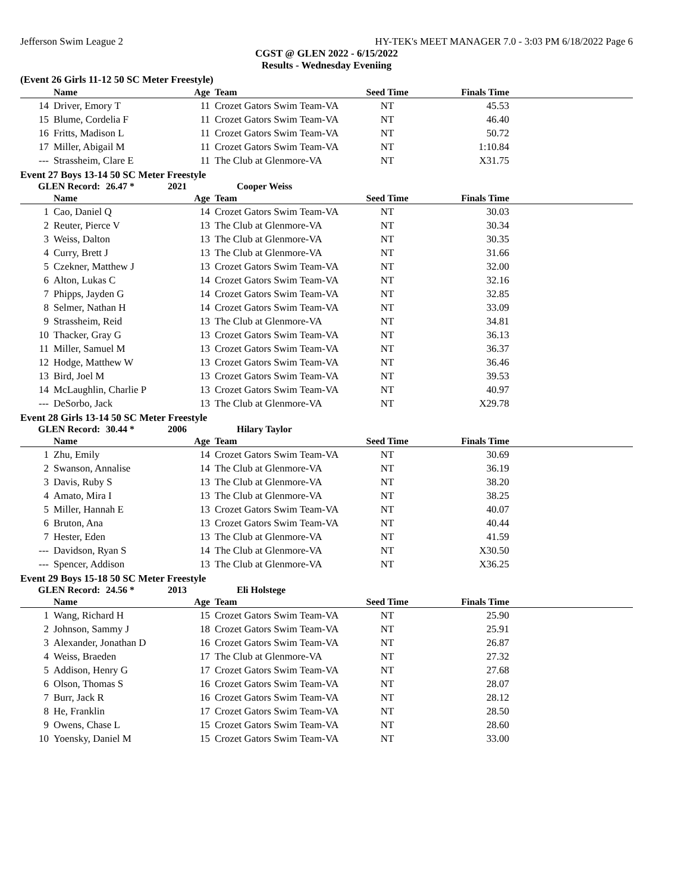Jefferson Swim League 2 HY-TEK's MEET MANAGER 7.0 - 3:03 PM 6/18/2022 Page 6
CGST @ GLEN 2022 - 6/15/2022
Results - Wednesday Eveniing
(Event 26 Girls 11-12 50 SC Meter Freestyle)
| | Name | Age | Team | Seed Time | Finals Time | |
| --- | --- | --- | --- | --- | --- | --- |
| 14 | Driver, Emory T | 11 | Crozet Gators Swim Team-VA | NT | 45.53 | |
| 15 | Blume, Cordelia F | 11 | Crozet Gators Swim Team-VA | NT | 46.40 | |
| 16 | Fritts, Madison L | 11 | Crozet Gators Swim Team-VA | NT | 50.72 | |
| 17 | Miller, Abigail M | 11 | Crozet Gators Swim Team-VA | NT | 1:10.84 | |
| --- | Strassheim, Clare E | 11 | The Club at Glenmore-VA | NT | X31.75 | |
Event 27 Boys 13-14 50 SC Meter Freestyle
GLEN Record: 26.47 * 2021 Cooper Weiss
| | Name | Age | Team | Seed Time | Finals Time | |
| --- | --- | --- | --- | --- | --- | --- |
| 1 | Cao, Daniel Q | 14 | Crozet Gators Swim Team-VA | NT | 30.03 | |
| 2 | Reuter, Pierce V | 13 | The Club at Glenmore-VA | NT | 30.34 | |
| 3 | Weiss, Dalton | 13 | The Club at Glenmore-VA | NT | 30.35 | |
| 4 | Curry, Brett J | 13 | The Club at Glenmore-VA | NT | 31.66 | |
| 5 | Czekner, Matthew J | 13 | Crozet Gators Swim Team-VA | NT | 32.00 | |
| 6 | Alton, Lukas C | 14 | Crozet Gators Swim Team-VA | NT | 32.16 | |
| 7 | Phipps, Jayden G | 14 | Crozet Gators Swim Team-VA | NT | 32.85 | |
| 8 | Selmer, Nathan H | 14 | Crozet Gators Swim Team-VA | NT | 33.09 | |
| 9 | Strassheim, Reid | 13 | The Club at Glenmore-VA | NT | 34.81 | |
| 10 | Thacker, Gray G | 13 | Crozet Gators Swim Team-VA | NT | 36.13 | |
| 11 | Miller, Samuel M | 13 | Crozet Gators Swim Team-VA | NT | 36.37 | |
| 12 | Hodge, Matthew W | 13 | Crozet Gators Swim Team-VA | NT | 36.46 | |
| 13 | Bird, Joel M | 13 | Crozet Gators Swim Team-VA | NT | 39.53 | |
| 14 | McLaughlin, Charlie P | 13 | Crozet Gators Swim Team-VA | NT | 40.97 | |
| --- | DeSorbo, Jack | 13 | The Club at Glenmore-VA | NT | X29.78 | |
Event 28 Girls 13-14 50 SC Meter Freestyle
GLEN Record: 30.44 * 2006 Hilary Taylor
| | Name | Age | Team | Seed Time | Finals Time | |
| --- | --- | --- | --- | --- | --- | --- |
| 1 | Zhu, Emily | 14 | Crozet Gators Swim Team-VA | NT | 30.69 | |
| 2 | Swanson, Annalise | 14 | The Club at Glenmore-VA | NT | 36.19 | |
| 3 | Davis, Ruby S | 13 | The Club at Glenmore-VA | NT | 38.20 | |
| 4 | Amato, Mira I | 13 | The Club at Glenmore-VA | NT | 38.25 | |
| 5 | Miller, Hannah E | 13 | Crozet Gators Swim Team-VA | NT | 40.07 | |
| 6 | Bruton, Ana | 13 | Crozet Gators Swim Team-VA | NT | 40.44 | |
| 7 | Hester, Eden | 13 | The Club at Glenmore-VA | NT | 41.59 | |
| --- | Davidson, Ryan S | 14 | The Club at Glenmore-VA | NT | X30.50 | |
| --- | Spencer, Addison | 13 | The Club at Glenmore-VA | NT | X36.25 | |
Event 29 Boys 15-18 50 SC Meter Freestyle
GLEN Record: 24.56 * 2013 Eli Holstege
| | Name | Age | Team | Seed Time | Finals Time | |
| --- | --- | --- | --- | --- | --- | --- |
| 1 | Wang, Richard H | 15 | Crozet Gators Swim Team-VA | NT | 25.90 | |
| 2 | Johnson, Sammy J | 18 | Crozet Gators Swim Team-VA | NT | 25.91 | |
| 3 | Alexander, Jonathan D | 16 | Crozet Gators Swim Team-VA | NT | 26.87 | |
| 4 | Weiss, Braeden | 17 | The Club at Glenmore-VA | NT | 27.32 | |
| 5 | Addison, Henry G | 17 | Crozet Gators Swim Team-VA | NT | 27.68 | |
| 6 | Olson, Thomas S | 16 | Crozet Gators Swim Team-VA | NT | 28.07 | |
| 7 | Burr, Jack R | 16 | Crozet Gators Swim Team-VA | NT | 28.12 | |
| 8 | He, Franklin | 17 | Crozet Gators Swim Team-VA | NT | 28.50 | |
| 9 | Owens, Chase L | 15 | Crozet Gators Swim Team-VA | NT | 28.60 | |
| 10 | Yoensky, Daniel M | 15 | Crozet Gators Swim Team-VA | NT | 33.00 | |